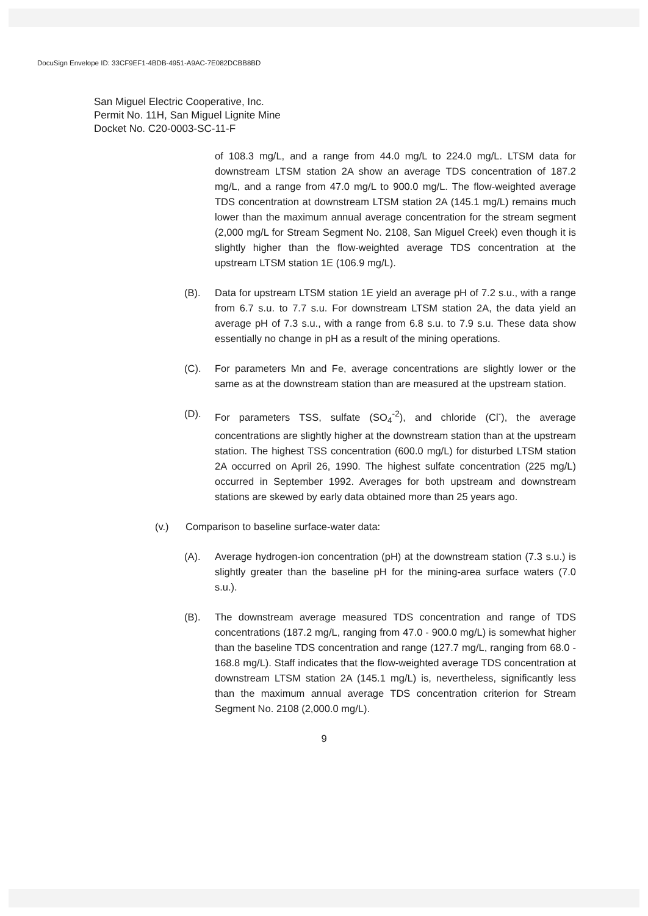DocuSign Envelope ID: 33CF9EF1-4BDB-4951-A9AC-7E082DCBB8BD
San Miguel Electric Cooperative, Inc.
Permit No. 11H, San Miguel Lignite Mine
Docket No. C20-0003-SC-11-F
of 108.3 mg/L, and a range from 44.0 mg/L to 224.0 mg/L. LTSM data for downstream LTSM station 2A show an average TDS concentration of 187.2 mg/L, and a range from 47.0 mg/L to 900.0 mg/L. The flow-weighted average TDS concentration at downstream LTSM station 2A (145.1 mg/L) remains much lower than the maximum annual average concentration for the stream segment (2,000 mg/L for Stream Segment No. 2108, San Miguel Creek) even though it is slightly higher than the flow-weighted average TDS concentration at the upstream LTSM station 1E (106.9 mg/L).
(B). Data for upstream LTSM station 1E yield an average pH of 7.2 s.u., with a range from 6.7 s.u. to 7.7 s.u. For downstream LTSM station 2A, the data yield an average pH of 7.3 s.u., with a range from 6.8 s.u. to 7.9 s.u. These data show essentially no change in pH as a result of the mining operations.
(C). For parameters Mn and Fe, average concentrations are slightly lower or the same as at the downstream station than are measured at the upstream station.
(D). For parameters TSS, sulfate (SO<sub>4</sub><sup>-2</sup>), and chloride (Cl<sup>-</sup>), the average concentrations are slightly higher at the downstream station than at the upstream station. The highest TSS concentration (600.0 mg/L) for disturbed LTSM station 2A occurred on April 26, 1990. The highest sulfate concentration (225 mg/L) occurred in September 1992. Averages for both upstream and downstream stations are skewed by early data obtained more than 25 years ago.
(v.) Comparison to baseline surface-water data:
(A). Average hydrogen-ion concentration (pH) at the downstream station (7.3 s.u.) is slightly greater than the baseline pH for the mining-area surface waters (7.0 s.u.).
(B). The downstream average measured TDS concentration and range of TDS concentrations (187.2 mg/L, ranging from 47.0 - 900.0 mg/L) is somewhat higher than the baseline TDS concentration and range (127.7 mg/L, ranging from 68.0 - 168.8 mg/L). Staff indicates that the flow-weighted average TDS concentration at downstream LTSM station 2A (145.1 mg/L) is, nevertheless, significantly less than the maximum annual average TDS concentration criterion for Stream Segment No. 2108 (2,000.0 mg/L).
9